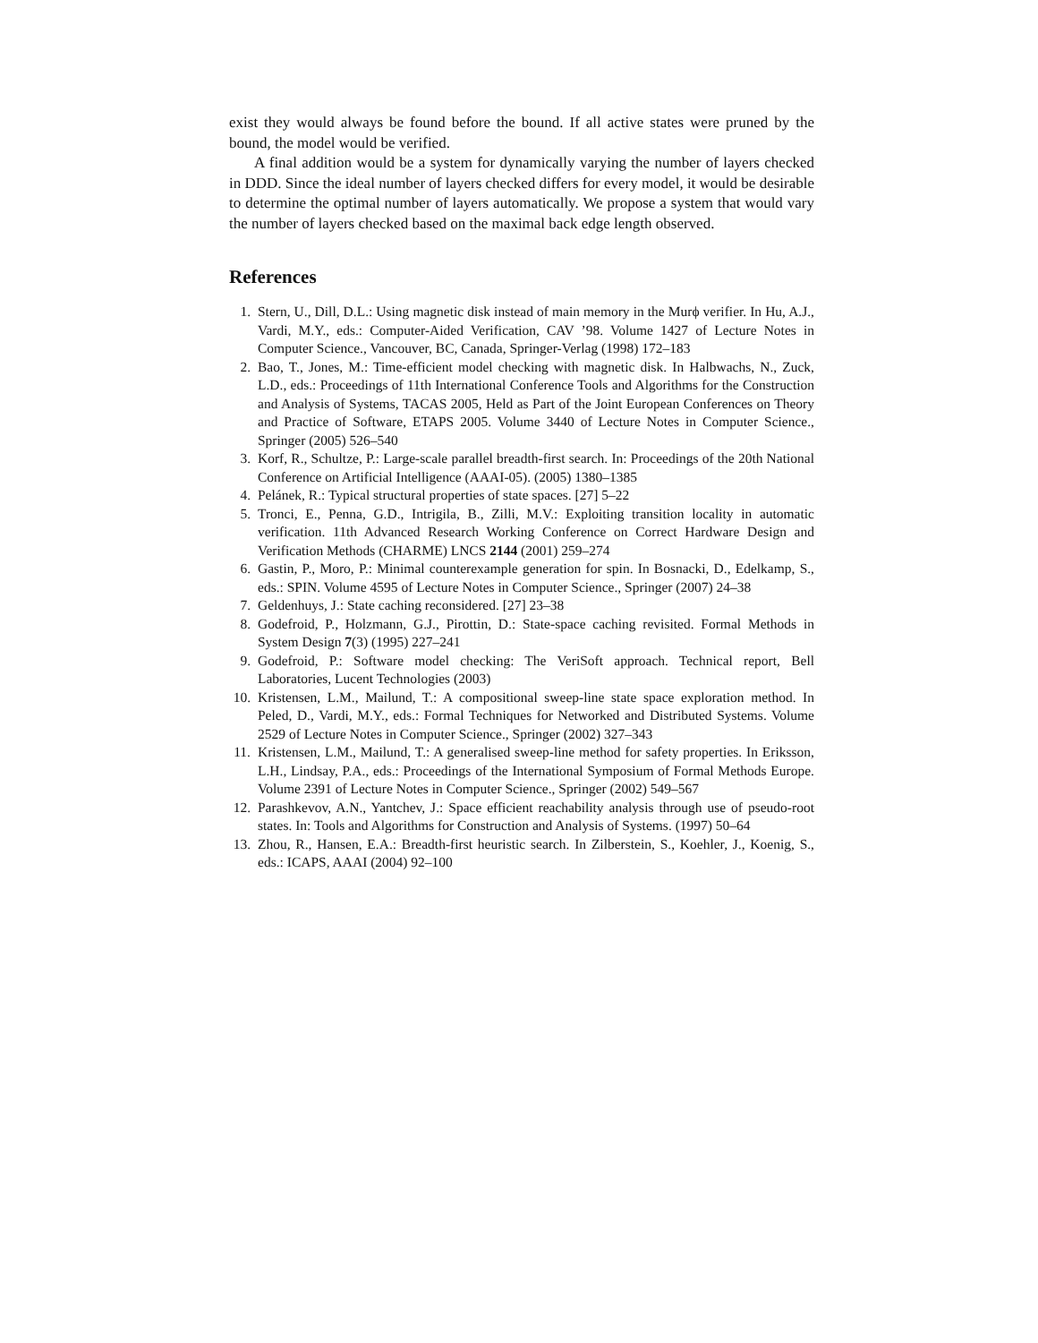exist they would always be found before the bound. If all active states were pruned by the bound, the model would be verified.
A final addition would be a system for dynamically varying the number of layers checked in DDD. Since the ideal number of layers checked differs for every model, it would be desirable to determine the optimal number of layers automatically. We propose a system that would vary the number of layers checked based on the maximal back edge length observed.
References
1. Stern, U., Dill, D.L.: Using magnetic disk instead of main memory in the Murϕ verifier. In Hu, A.J., Vardi, M.Y., eds.: Computer-Aided Verification, CAV ’98. Volume 1427 of Lecture Notes in Computer Science., Vancouver, BC, Canada, Springer-Verlag (1998) 172–183
2. Bao, T., Jones, M.: Time-efficient model checking with magnetic disk. In Halbwachs, N., Zuck, L.D., eds.: Proceedings of 11th International Conference Tools and Algorithms for the Construction and Analysis of Systems, TACAS 2005, Held as Part of the Joint European Conferences on Theory and Practice of Software, ETAPS 2005. Volume 3440 of Lecture Notes in Computer Science., Springer (2005) 526–540
3. Korf, R., Schultze, P.: Large-scale parallel breadth-first search. In: Proceedings of the 20th National Conference on Artificial Intelligence (AAAI-05). (2005) 1380–1385
4. Pelánek, R.: Typical structural properties of state spaces. [27] 5–22
5. Tronci, E., Penna, G.D., Intrigila, B., Zilli, M.V.: Exploiting transition locality in automatic verification. 11th Advanced Research Working Conference on Correct Hardware Design and Verification Methods (CHARME) LNCS 2144 (2001) 259–274
6. Gastin, P., Moro, P.: Minimal counterexample generation for spin. In Bosnacki, D., Edelkamp, S., eds.: SPIN. Volume 4595 of Lecture Notes in Computer Science., Springer (2007) 24–38
7. Geldenhuys, J.: State caching reconsidered. [27] 23–38
8. Godefroid, P., Holzmann, G.J., Pirottin, D.: State-space caching revisited. Formal Methods in System Design 7(3) (1995) 227–241
9. Godefroid, P.: Software model checking: The VeriSoft approach. Technical report, Bell Laboratories, Lucent Technologies (2003)
10. Kristensen, L.M., Mailund, T.: A compositional sweep-line state space exploration method. In Peled, D., Vardi, M.Y., eds.: Formal Techniques for Networked and Distributed Systems. Volume 2529 of Lecture Notes in Computer Science., Springer (2002) 327–343
11. Kristensen, L.M., Mailund, T.: A generalised sweep-line method for safety properties. In Eriksson, L.H., Lindsay, P.A., eds.: Proceedings of the International Symposium of Formal Methods Europe. Volume 2391 of Lecture Notes in Computer Science., Springer (2002) 549–567
12. Parashkevov, A.N., Yantchev, J.: Space efficient reachability analysis through use of pseudo-root states. In: Tools and Algorithms for Construction and Analysis of Systems. (1997) 50–64
13. Zhou, R., Hansen, E.A.: Breadth-first heuristic search. In Zilberstein, S., Koehler, J., Koenig, S., eds.: ICAPS, AAAI (2004) 92–100